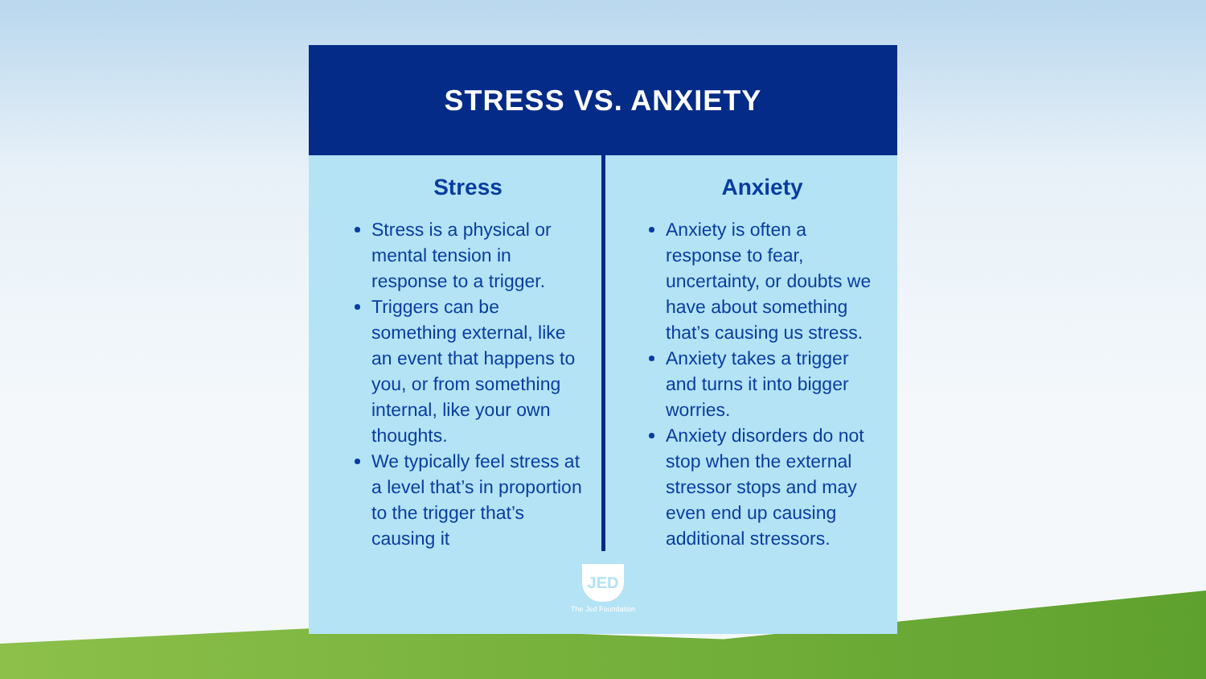STRESS VS. ANXIETY
Stress
Stress is a physical or mental tension in response to a trigger.
Triggers can be something external, like an event that happens to you, or from something internal, like your own thoughts.
We typically feel stress at a level that’s in proportion to the trigger that’s causing it
Anxiety
Anxiety is often a response to fear, uncertainty, or doubts we have about something that’s causing us stress.
Anxiety takes a trigger and turns it into bigger worries.
Anxiety disorders do not stop when the external stressor stops and may even end up causing additional stressors.
JED
The Jed Foundation